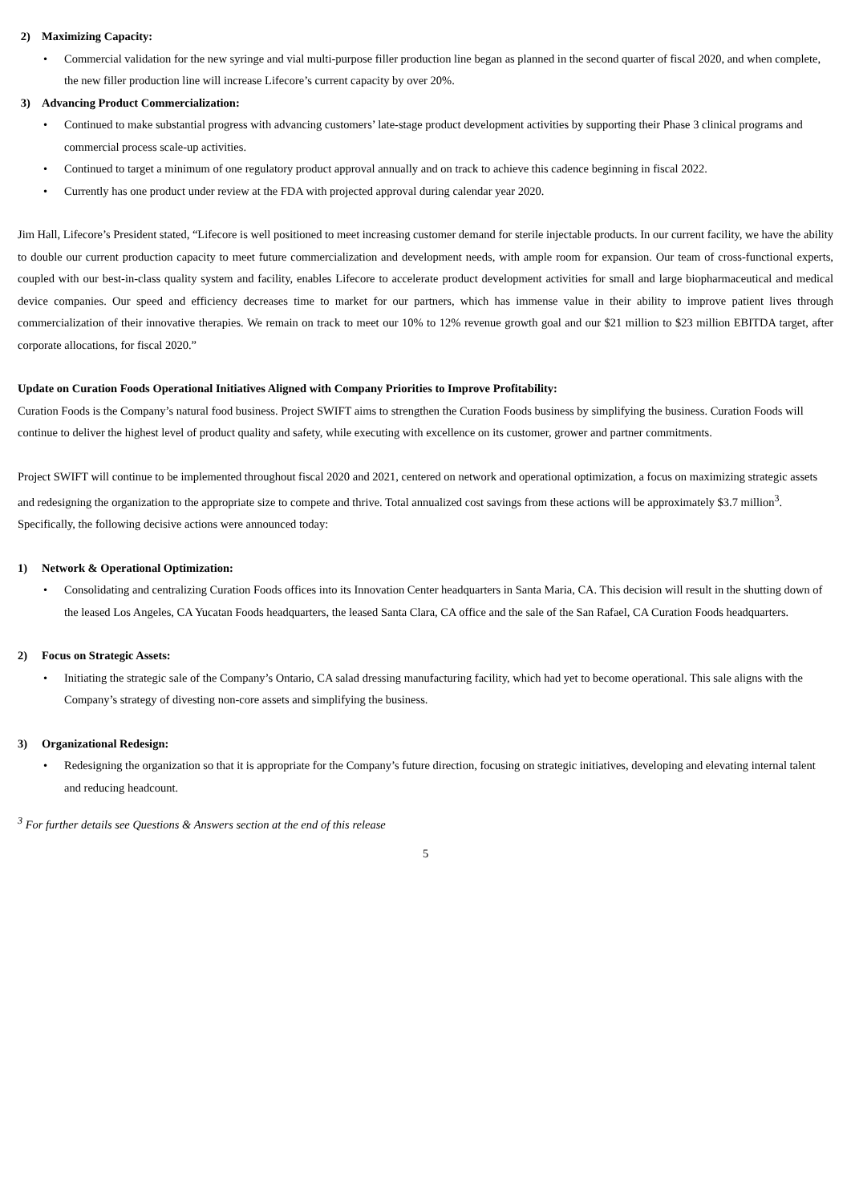2) Maximizing Capacity:
• Commercial validation for the new syringe and vial multi-purpose filler production line began as planned in the second quarter of fiscal 2020, and when complete, the new filler production line will increase Lifecore’s current capacity by over 20%.
3) Advancing Product Commercialization:
• Continued to make substantial progress with advancing customers’ late-stage product development activities by supporting their Phase 3 clinical programs and commercial process scale-up activities.
• Continued to target a minimum of one regulatory product approval annually and on track to achieve this cadence beginning in fiscal 2022.
• Currently has one product under review at the FDA with projected approval during calendar year 2020.
Jim Hall, Lifecore’s President stated, “Lifecore is well positioned to meet increasing customer demand for sterile injectable products. In our current facility, we have the ability to double our current production capacity to meet future commercialization and development needs, with ample room for expansion. Our team of cross-functional experts, coupled with our best-in-class quality system and facility, enables Lifecore to accelerate product development activities for small and large biopharmaceutical and medical device companies. Our speed and efficiency decreases time to market for our partners, which has immense value in their ability to improve patient lives through commercialization of their innovative therapies. We remain on track to meet our 10% to 12% revenue growth goal and our $21 million to $23 million EBITDA target, after corporate allocations, for fiscal 2020.”
Update on Curation Foods Operational Initiatives Aligned with Company Priorities to Improve Profitability:
Curation Foods is the Company’s natural food business. Project SWIFT aims to strengthen the Curation Foods business by simplifying the business. Curation Foods will continue to deliver the highest level of product quality and safety, while executing with excellence on its customer, grower and partner commitments.
Project SWIFT will continue to be implemented throughout fiscal 2020 and 2021, centered on network and operational optimization, a focus on maximizing strategic assets and redesigning the organization to the appropriate size to compete and thrive. Total annualized cost savings from these actions will be approximately $3.7 million<sup>3</sup>. Specifically, the following decisive actions were announced today:
1) Network & Operational Optimization:
• Consolidating and centralizing Curation Foods offices into its Innovation Center headquarters in Santa Maria, CA. This decision will result in the shutting down of the leased Los Angeles, CA Yucatan Foods headquarters, the leased Santa Clara, CA office and the sale of the San Rafael, CA Curation Foods headquarters.
2) Focus on Strategic Assets:
• Initiating the strategic sale of the Company’s Ontario, CA salad dressing manufacturing facility, which had yet to become operational. This sale aligns with the Company’s strategy of divesting non-core assets and simplifying the business.
3) Organizational Redesign:
• Redesigning the organization so that it is appropriate for the Company’s future direction, focusing on strategic initiatives, developing and elevating internal talent and reducing headcount.
<sup>3</sup> For further details see Questions & Answers section at the end of this release
5